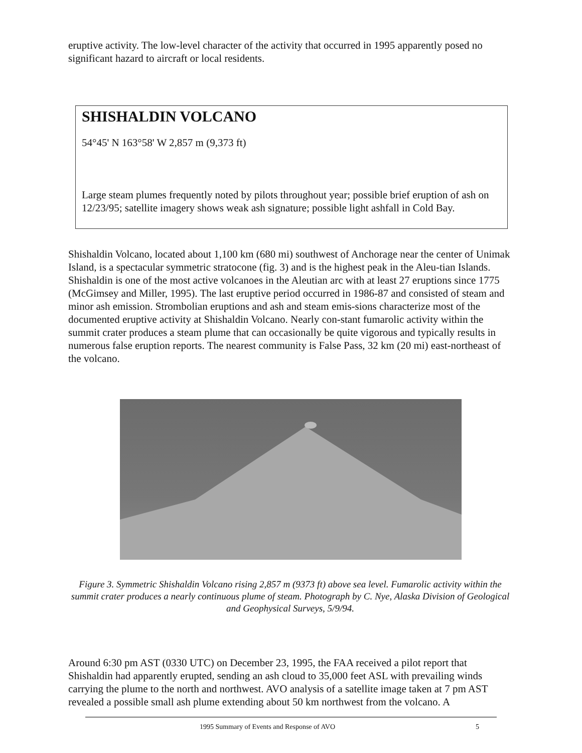eruptive activity. The low-level character of the activity that occurred in 1995 apparently posed no significant hazard to aircraft or local residents.
SHISHALDIN VOLCANO
54°45' N 163°58' W 2,857 m (9,373 ft)
Large steam plumes frequently noted by pilots throughout year; possible brief eruption of ash on 12/23/95; satellite imagery shows weak ash signature; possible light ashfall in Cold Bay.
Shishaldin Volcano, located about 1,100 km (680 mi) southwest of Anchorage near the center of Unimak Island, is a spectacular symmetric stratocone (fig. 3) and is the highest peak in the Aleu-tian Islands. Shishaldin is one of the most active volcanoes in the Aleutian arc with at least 27 eruptions since 1775 (McGimsey and Miller, 1995). The last eruptive period occurred in 1986-87 and consisted of steam and minor ash emission. Strombolian eruptions and ash and steam emis-sions characterize most of the documented eruptive activity at Shishaldin Volcano. Nearly con-stant fumarolic activity within the summit crater produces a steam plume that can occasionally be quite vigorous and typically results in numerous false eruption reports. The nearest community is False Pass, 32 km (20 mi) east-northeast of the volcano.
Figure 3. Symmetric Shishaldin Volcano rising 2,857 m (9373 ft) above sea level. Fumarolic activity within the summit crater produces a nearly continuous plume of steam. Photograph by C. Nye, Alaska Division of Geological and Geophysical Surveys, 5/9/94.
Around 6:30 pm AST (0330 UTC) on December 23, 1995, the FAA received a pilot report that Shishaldin had apparently erupted, sending an ash cloud to 35,000 feet ASL with prevailing winds carrying the plume to the north and northwest. AVO analysis of a satellite image taken at 7 pm AST revealed a possible small ash plume extending about 50 km northwest from the volcano. A
1995 Summary of Events and Response of AVO 5